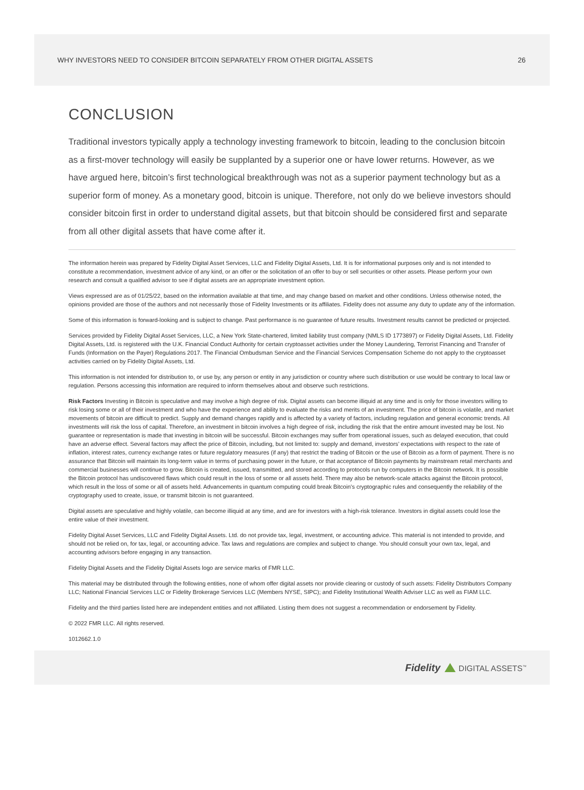WHY INVESTORS NEED TO CONSIDER BITCOIN SEPARATELY FROM OTHER DIGITAL ASSETS 26
CONCLUSION
Traditional investors typically apply a technology investing framework to bitcoin, leading to the conclusion bitcoin as a first-mover technology will easily be supplanted by a superior one or have lower returns. However, as we have argued here, bitcoin’s first technological breakthrough was not as a superior payment technology but as a superior form of money. As a monetary good, bitcoin is unique. Therefore, not only do we believe investors should consider bitcoin first in order to understand digital assets, but that bitcoin should be considered first and separate from all other digital assets that have come after it.
The information herein was prepared by Fidelity Digital Asset Services, LLC and Fidelity Digital Assets, Ltd. It is for informational purposes only and is not intended to constitute a recommendation, investment advice of any kind, or an offer or the solicitation of an offer to buy or sell securities or other assets. Please perform your own research and consult a qualified advisor to see if digital assets are an appropriate investment option.
Views expressed are as of 01/25/22, based on the information available at that time, and may change based on market and other conditions. Unless otherwise noted, the opinions provided are those of the authors and not necessarily those of Fidelity Investments or its affiliates. Fidelity does not assume any duty to update any of the information.
Some of this information is forward-looking and is subject to change. Past performance is no guarantee of future results. Investment results cannot be predicted or projected.
Services provided by Fidelity Digital Asset Services, LLC, a New York State-chartered, limited liability trust company (NMLS ID 1773897) or Fidelity Digital Assets, Ltd. Fidelity Digital Assets, Ltd. is registered with the U.K. Financial Conduct Authority for certain cryptoasset activities under the Money Laundering, Terrorist Financing and Transfer of Funds (Information on the Payer) Regulations 2017. The Financial Ombudsman Service and the Financial Services Compensation Scheme do not apply to the cryptoasset activities carried on by Fidelity Digital Assets, Ltd.
This information is not intended for distribution to, or use by, any person or entity in any jurisdiction or country where such distribution or use would be contrary to local law or regulation. Persons accessing this information are required to inform themselves about and observe such restrictions.
Risk Factors Investing in Bitcoin is speculative and may involve a high degree of risk. Digital assets can become illiquid at any time and is only for those investors willing to risk losing some or all of their investment and who have the experience and ability to evaluate the risks and merits of an investment. The price of bitcoin is volatile, and market movements of bitcoin are difficult to predict. Supply and demand changes rapidly and is affected by a variety of factors, including regulation and general economic trends. All investments will risk the loss of capital. Therefore, an investment in bitcoin involves a high degree of risk, including the risk that the entire amount invested may be lost. No guarantee or representation is made that investing in bitcoin will be successful. Bitcoin exchanges may suffer from operational issues, such as delayed execution, that could have an adverse effect. Several factors may affect the price of Bitcoin, including, but not limited to: supply and demand, investors’ expectations with respect to the rate of inflation, interest rates, currency exchange rates or future regulatory measures (if any) that restrict the trading of Bitcoin or the use of Bitcoin as a form of payment. There is no assurance that Bitcoin will maintain its long-term value in terms of purchasing power in the future, or that acceptance of Bitcoin payments by mainstream retail merchants and commercial businesses will continue to grow. Bitcoin is created, issued, transmitted, and stored according to protocols run by computers in the Bitcoin network. It is possible the Bitcoin protocol has undiscovered flaws which could result in the loss of some or all assets held. There may also be network-scale attacks against the Bitcoin protocol, which result in the loss of some or all of assets held. Advancements in quantum computing could break Bitcoin’s cryptographic rules and consequently the reliability of the cryptography used to create, issue, or transmit bitcoin is not guaranteed.
Digital assets are speculative and highly volatile, can become illiquid at any time, and are for investors with a high-risk tolerance. Investors in digital assets could lose the entire value of their investment.
Fidelity Digital Asset Services, LLC and Fidelity Digital Assets. Ltd. do not provide tax, legal, investment, or accounting advice. This material is not intended to provide, and should not be relied on, for tax, legal, or accounting advice. Tax laws and regulations are complex and subject to change. You should consult your own tax, legal, and accounting advisors before engaging in any transaction.
Fidelity Digital Assets and the Fidelity Digital Assets logo are service marks of FMR LLC.
This material may be distributed through the following entities, none of whom offer digital assets nor provide clearing or custody of such assets: Fidelity Distributors Company LLC; National Financial Services LLC or Fidelity Brokerage Services LLC (Members NYSE, SIPC); and Fidelity Institutional Wealth Adviser LLC as well as FIAM LLC.
Fidelity and the third parties listed here are independent entities and not affiliated. Listing them does not suggest a recommendation or endorsement by Fidelity.
© 2022 FMR LLC. All rights reserved.
1012662.1.0
Fidelity DIGITAL ASSETS<sup>™</sup>